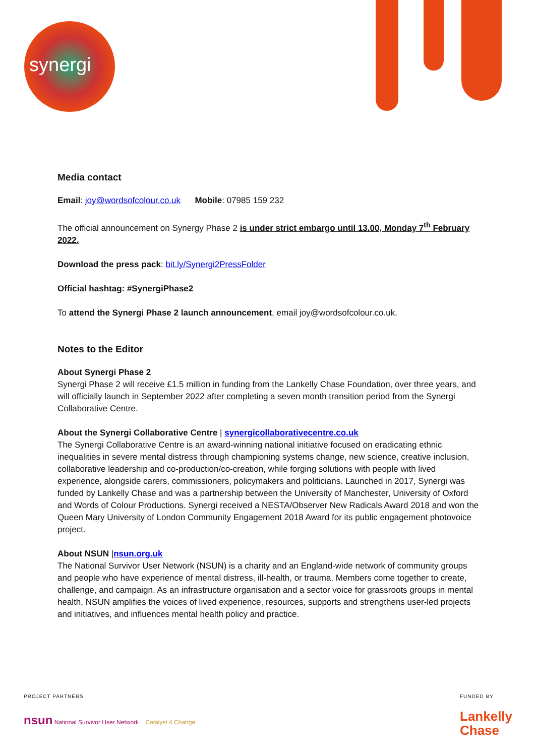synergi
Media contact
Email: joy@wordsofcolour.co.uk Mobile: 07985 159 232
The official announcement on Synergy Phase 2 is under strict embargo until 13.00, Monday 7<sup>th</sup> February 2022.
Download the press pack: bit.ly/Synergi2PressFolder
Official hashtag: #SynergiPhase2
To attend the Synergi Phase 2 launch announcement, email joy@wordsofcolour.co.uk.
Notes to the Editor
About Synergi Phase 2
Synergi Phase 2 will receive £1.5 million in funding from the Lankelly Chase Foundation, over three years, and will officially launch in September 2022 after completing a seven month transition period from the Synergi Collaborative Centre.
About the Synergi Collaborative Centre | synergicollaborativecentre.co.uk
The Synergi Collaborative Centre is an award-winning national initiative focused on eradicating ethnic inequalities in severe mental distress through championing systems change, new science, creative inclusion, collaborative leadership and co-production/co-creation, while forging solutions with people with lived experience, alongside carers, commissioners, policymakers and politicians. Launched in 2017, Synergi was funded by Lankelly Chase and was a partnership between the University of Manchester, University of Oxford and Words of Colour Productions. Synergi received a NESTA/Observer New Radicals Award 2018 and won the Queen Mary University of London Community Engagement 2018 Award for its public engagement photovoice project.
About NSUN |nsun.org.uk
The National Survivor User Network (NSUN) is a charity and an England-wide network of community groups and people who have experience of mental distress, ill-health, or trauma. Members come together to create, challenge, and campaign. As an infrastructure organisation and a sector voice for grassroots groups in mental health, NSUN amplifies the voices of lived experience, resources, supports and strengthens user-led projects and initiatives, and influences mental health policy and practice.
PROJECT PARTNERS
nsun National Survivor User Network Catalyst 4 Change
FUNDED BY
Lankelly
Chase